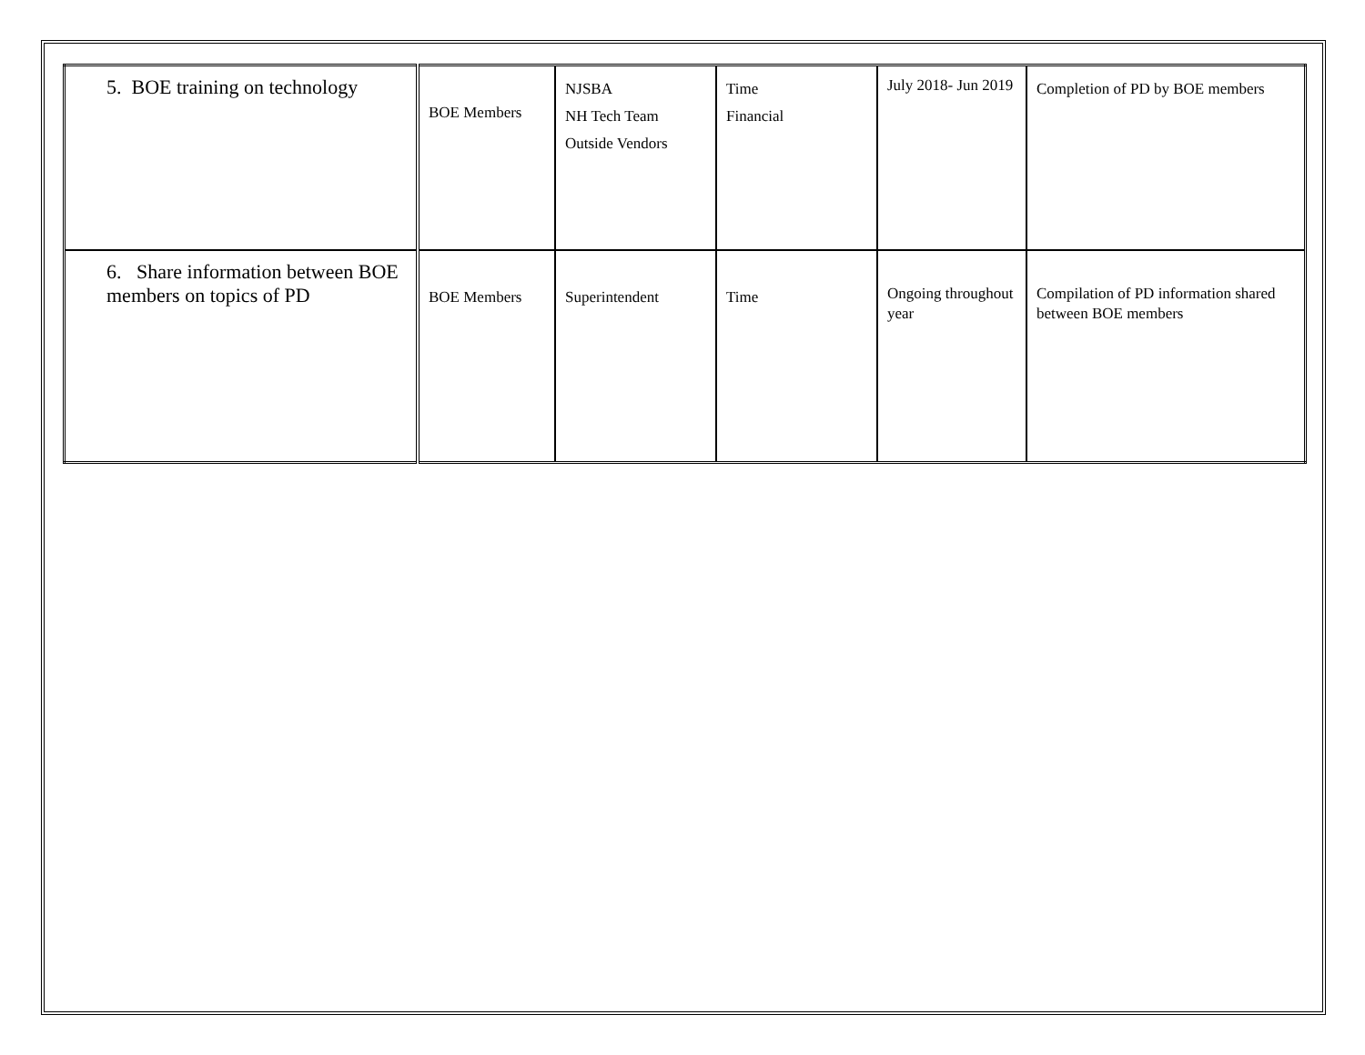| 5. BOE training on technology | BOE Members | NJSBA NH Tech Team Outside Vendors | Time Financial | July 2018- Jun 2019 | Completion of PD by BOE members |
| 6. Share information between BOE members on topics of PD | BOE Members | Superintendent | Time | Ongoing throughout year | Compilation of PD information shared between BOE members |